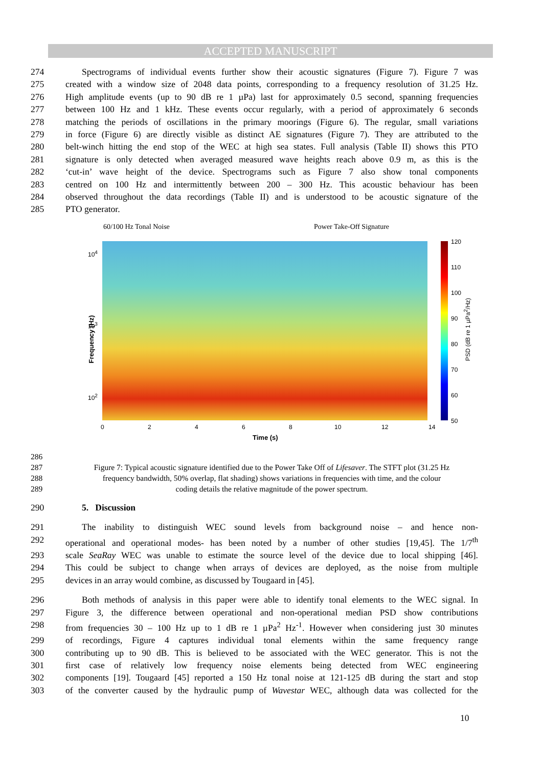ACCEPTED MANUSCRIPT
274 Spectrograms of individual events further show their acoustic signatures (Figure 7). Figure 7 was
275 created with a window size of 2048 data points, corresponding to a frequency resolution of 31.25 Hz.
276 High amplitude events (up to 90 dB re 1 µPa) last for approximately 0.5 second, spanning frequencies
277 between 100 Hz and 1 kHz. These events occur regularly, with a period of approximately 6 seconds
278 matching the periods of oscillations in the primary moorings (Figure 6). The regular, small variations
279 in force (Figure 6) are directly visible as distinct AE signatures (Figure 7). They are attributed to the
280 belt-winch hitting the end stop of the WEC at high sea states. Full analysis (Table II) shows this PTO
281 signature is only detected when averaged measured wave heights reach above 0.9 m, as this is the
282 ‘cut-in’ wave height of the device. Spectrograms such as Figure 7 also show tonal components
283 centred on 100 Hz and intermittently between 200 – 300 Hz. This acoustic behaviour has been
284 observed throughout the data recordings (Table II) and is understood to be acoustic signature of the
285 PTO generator.
60/100 Hz Tonal Noise Power Take-Off Signature
10<sup>4</sup>
10<sup>3</sup>
10<sup>2</sup>
Frequency (Hz)
0 2 4 6 8 10 12 14
Time (s)
120
110
100
90
80
70
60
50
PSD (dB re 1 µPa<sup>2</sup>/Hz)
286
287 Figure 7: Typical acoustic signature identified due to the Power Take Off of Lifesaver. The STFT plot (31.25 Hz
288 frequency bandwidth, 50% overlap, flat shading) shows variations in frequencies with time, and the colour
289 coding details the relative magnitude of the power spectrum.
290 5. Discussion
291 The inability to distinguish WEC sound levels from background noise – and hence non-
292 operational and operational modes- has been noted by a number of other studies [19,45]. The 1/7<sup>th</sup>
293 scale SeaRay WEC was unable to estimate the source level of the device due to local shipping [46].
294 This could be subject to change when arrays of devices are deployed, as the noise from multiple
295 devices in an array would combine, as discussed by Tougaard in [45].
296 Both methods of analysis in this paper were able to identify tonal elements to the WEC signal. In
297 Figure 3, the difference between operational and non-operational median PSD show contributions
298 from frequencies 30 – 100 Hz up to 1 dB re 1 µPa<sup>2</sup> Hz<sup>-1</sup>. However when considering just 30 minutes
299 of recordings, Figure 4 captures individual tonal elements within the same frequency range
300 contributing up to 90 dB. This is believed to be associated with the WEC generator. This is not the
301 first case of relatively low frequency noise elements being detected from WEC engineering
302 components [19]. Tougaard [45] reported a 150 Hz tonal noise at 121-125 dB during the start and stop
303 of the converter caused by the hydraulic pump of Wavestar WEC, although data was collected for the
10